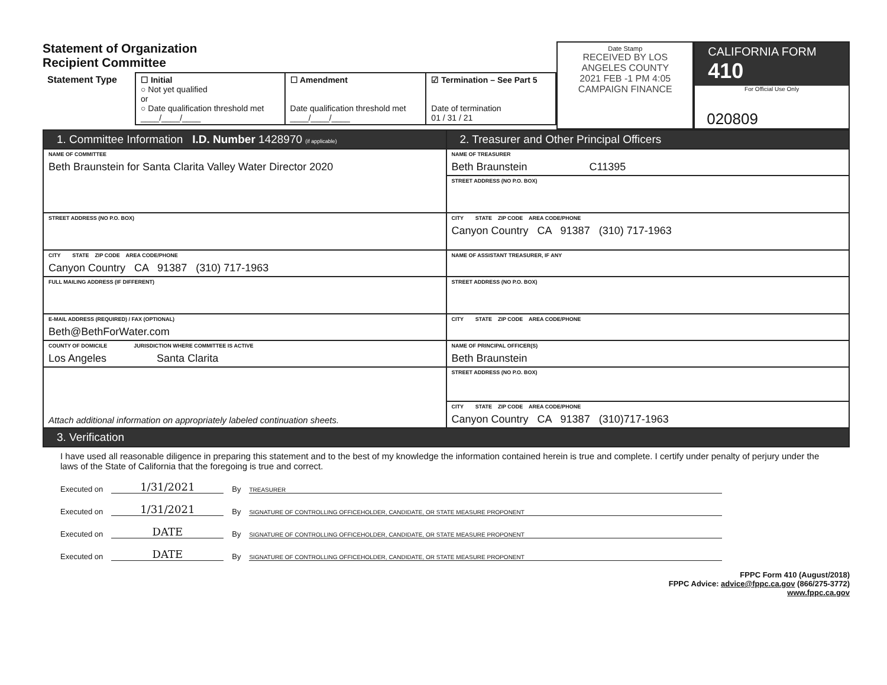Statement of Organization
Recipient Committee
| Statement Type | ☐ Initial ○ Not yet qualified or ○ Date qualification threshold met ____/____/____ | ☐ Amendment Date qualification threshold met ____/____/____ | ☑ Termination – See Part 5 Date of termination 01 / 31 / 21 |
Date Stamp
RECEIVED BY LOS ANGELES COUNTY
2021 FEB -1 PM 4:05
CAMPAIGN FINANCE
CALIFORNIA FORM 410
For Official Use Only
020809
| 1. Committee Information I.D. Number 1428970 (if applicable) | 2. Treasurer and Other Principal Officers |
| NAME OF COMMITTEE Beth Braunstein for Santa Clarita Valley Water Director 2020 | NAME OF TREASURER Beth Braunstein C11395 |
| | STREET ADDRESS (NO P.O. BOX) |
| STREET ADDRESS (NO P.O. BOX) | CITY STATE ZIP CODE AREA CODE/PHONE Canyon Country CA 91387 (310) 717-1963 |
| CITY STATE ZIP CODE AREA CODE/PHONE Canyon Country CA 91387 (310) 717-1963 | NAME OF ASSISTANT TREASURER, IF ANY |
| FULL MAILING ADDRESS (IF DIFFERENT) | STREET ADDRESS (NO P.O. BOX) |
| E-MAIL ADDRESS (REQUIRED) / FAX (OPTIONAL) Beth@BethForWater.com | CITY STATE ZIP CODE AREA CODE/PHONE |
| COUNTY OF DOMICILE JURISDICTION WHERE COMMITTEE IS ACTIVE Los Angeles Santa Clarita | NAME OF PRINCIPAL OFFICER(S) Beth Braunstein |
| Attach additional information on appropriately labeled continuation sheets. | STREET ADDRESS (NO P.O. BOX) |
| | CITY STATE ZIP CODE AREA CODE/PHONE Canyon Country CA 91387 (310)717-1963 |
| 3. Verification | |
I have used all reasonable diligence in preparing this statement and to the best of my knowledge the information contained herein is true and complete. I certify under penalty of perjury under the laws of the State of California that the foregoing is true and correct.
Executed on 1/31/2021 By TREASURER
Executed on 1/31/2021 By SIGNATURE OF CONTROLLING OFFICEHOLDER, CANDIDATE, OR STATE MEASURE PROPONENT
Executed on DATE By SIGNATURE OF CONTROLLING OFFICEHOLDER, CANDIDATE, OR STATE MEASURE PROPONENT
Executed on DATE By SIGNATURE OF CONTROLLING OFFICEHOLDER, CANDIDATE, OR STATE MEASURE PROPONENT
FPPC Form 410 (August/2018)
FPPC Advice: advice@fppc.ca.gov (866/275-3772)
www.fppc.ca.gov